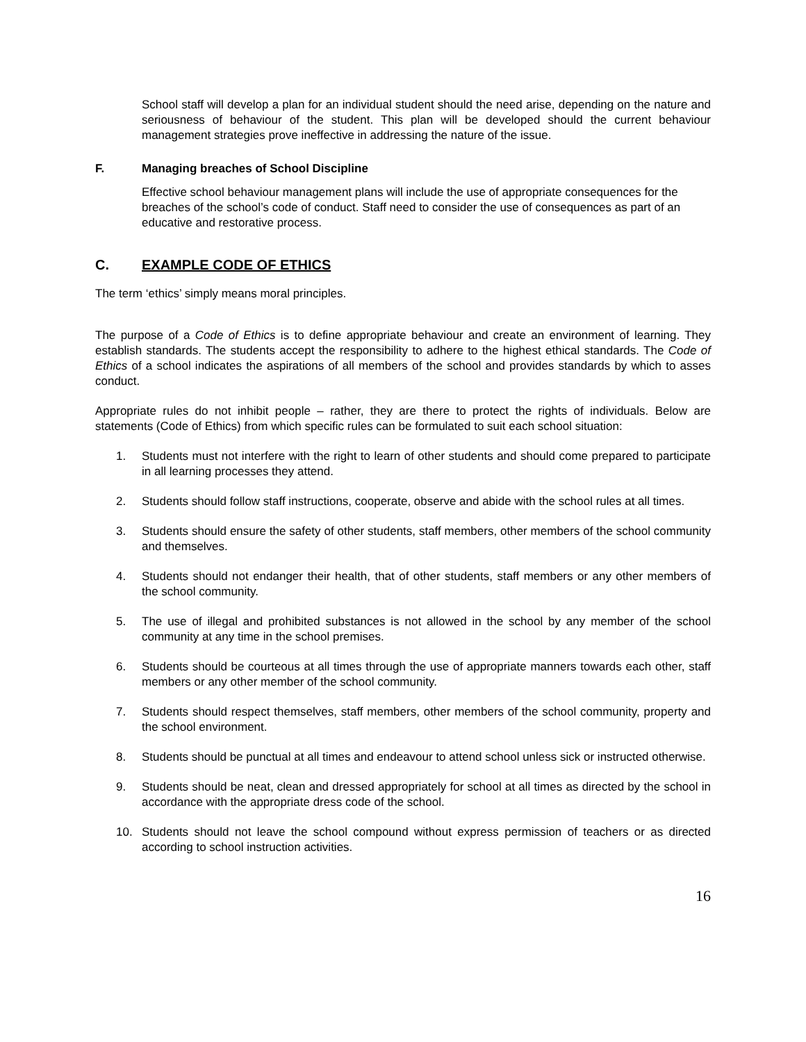School staff will develop a plan for an individual student should the need arise, depending on the nature and seriousness of behaviour of the student. This plan will be developed should the current behaviour management strategies prove ineffective in addressing the nature of the issue.
F. Managing breaches of School Discipline
Effective school behaviour management plans will include the use of appropriate consequences for the breaches of the school’s code of conduct. Staff need to consider the use of consequences as part of an educative and restorative process.
C. EXAMPLE CODE OF ETHICS
The term ‘ethics’ simply means moral principles.
The purpose of a Code of Ethics is to define appropriate behaviour and create an environment of learning. They establish standards. The students accept the responsibility to adhere to the highest ethical standards. The Code of Ethics of a school indicates the aspirations of all members of the school and provides standards by which to asses conduct.
Appropriate rules do not inhibit people – rather, they are there to protect the rights of individuals. Below are statements (Code of Ethics) from which specific rules can be formulated to suit each school situation:
1. Students must not interfere with the right to learn of other students and should come prepared to participate in all learning processes they attend.
2. Students should follow staff instructions, cooperate, observe and abide with the school rules at all times.
3. Students should ensure the safety of other students, staff members, other members of the school community and themselves.
4. Students should not endanger their health, that of other students, staff members or any other members of the school community.
5. The use of illegal and prohibited substances is not allowed in the school by any member of the school community at any time in the school premises.
6. Students should be courteous at all times through the use of appropriate manners towards each other, staff members or any other member of the school community.
7. Students should respect themselves, staff members, other members of the school community, property and the school environment.
8. Students should be punctual at all times and endeavour to attend school unless sick or instructed otherwise.
9. Students should be neat, clean and dressed appropriately for school at all times as directed by the school in accordance with the appropriate dress code of the school.
10. Students should not leave the school compound without express permission of teachers or as directed according to school instruction activities.
16